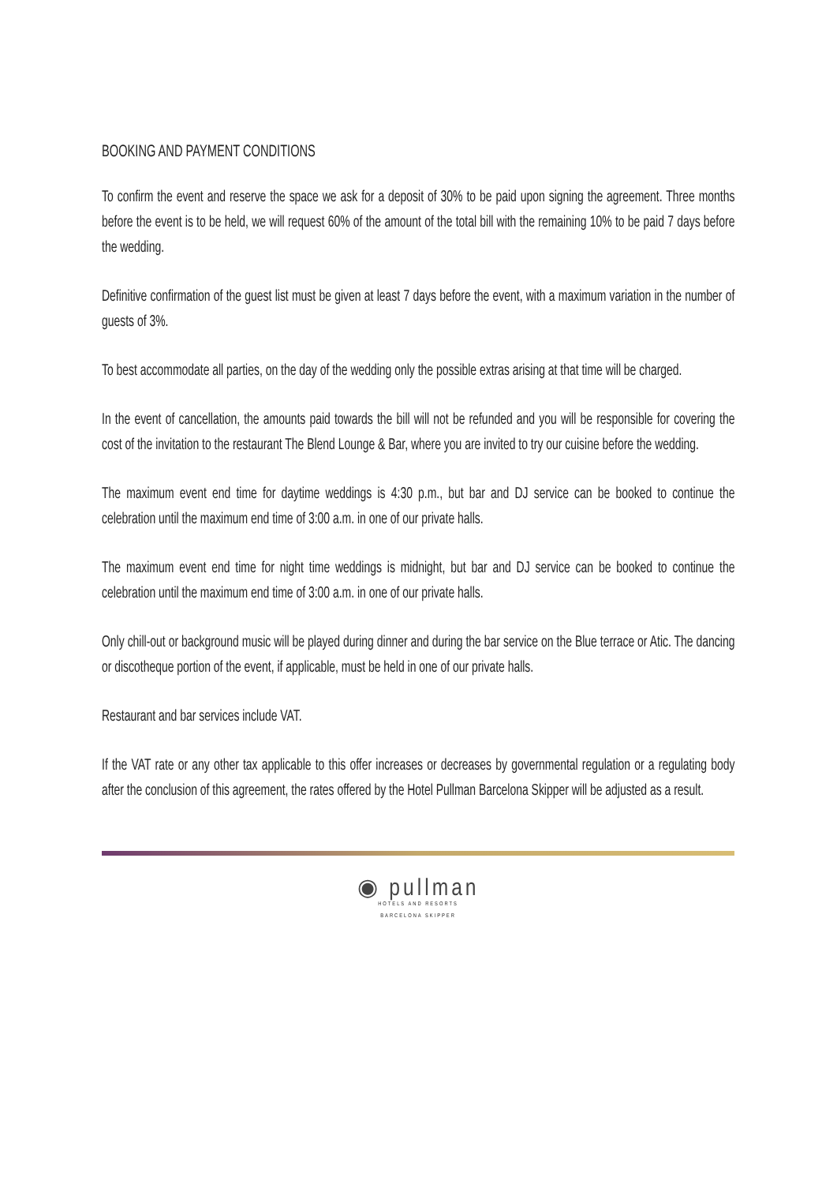BOOKING AND PAYMENT CONDITIONS
To confirm the event and reserve the space we ask for a deposit of 30% to be paid upon signing the agreement. Three months before the event is to be held, we will request 60% of the amount of the total bill with the remaining 10% to be paid 7 days before the wedding.
Definitive confirmation of the guest list must be given at least 7 days before the event, with a maximum variation in the number of guests of 3%.
To best accommodate all parties, on the day of the wedding only the possible extras arising at that time will be charged.
In the event of cancellation, the amounts paid towards the bill will not be refunded and you will be responsible for covering the cost of the invitation to the restaurant The Blend Lounge & Bar, where you are invited to try our cuisine before the wedding.
The maximum event end time for daytime weddings is 4:30 p.m., but bar and DJ service can be booked to continue the celebration until the maximum end time of 3:00 a.m. in one of our private halls.
The maximum event end time for night time weddings is midnight, but bar and DJ service can be booked to continue the celebration until the maximum end time of 3:00 a.m. in one of our private halls.
Only chill-out or background music will be played during dinner and during the bar service on the Blue terrace or Atic. The dancing or discotheque portion of the event, if applicable, must be held in one of our private halls.
Restaurant and bar services include VAT.
If the VAT rate or any other tax applicable to this offer increases or decreases by governmental regulation or a regulating body after the conclusion of this agreement, the rates offered by the Hotel Pullman Barcelona Skipper will be adjusted as a result.
◉ pullman
HOTELS AND RESORTS
BARCELONA SKIPPER